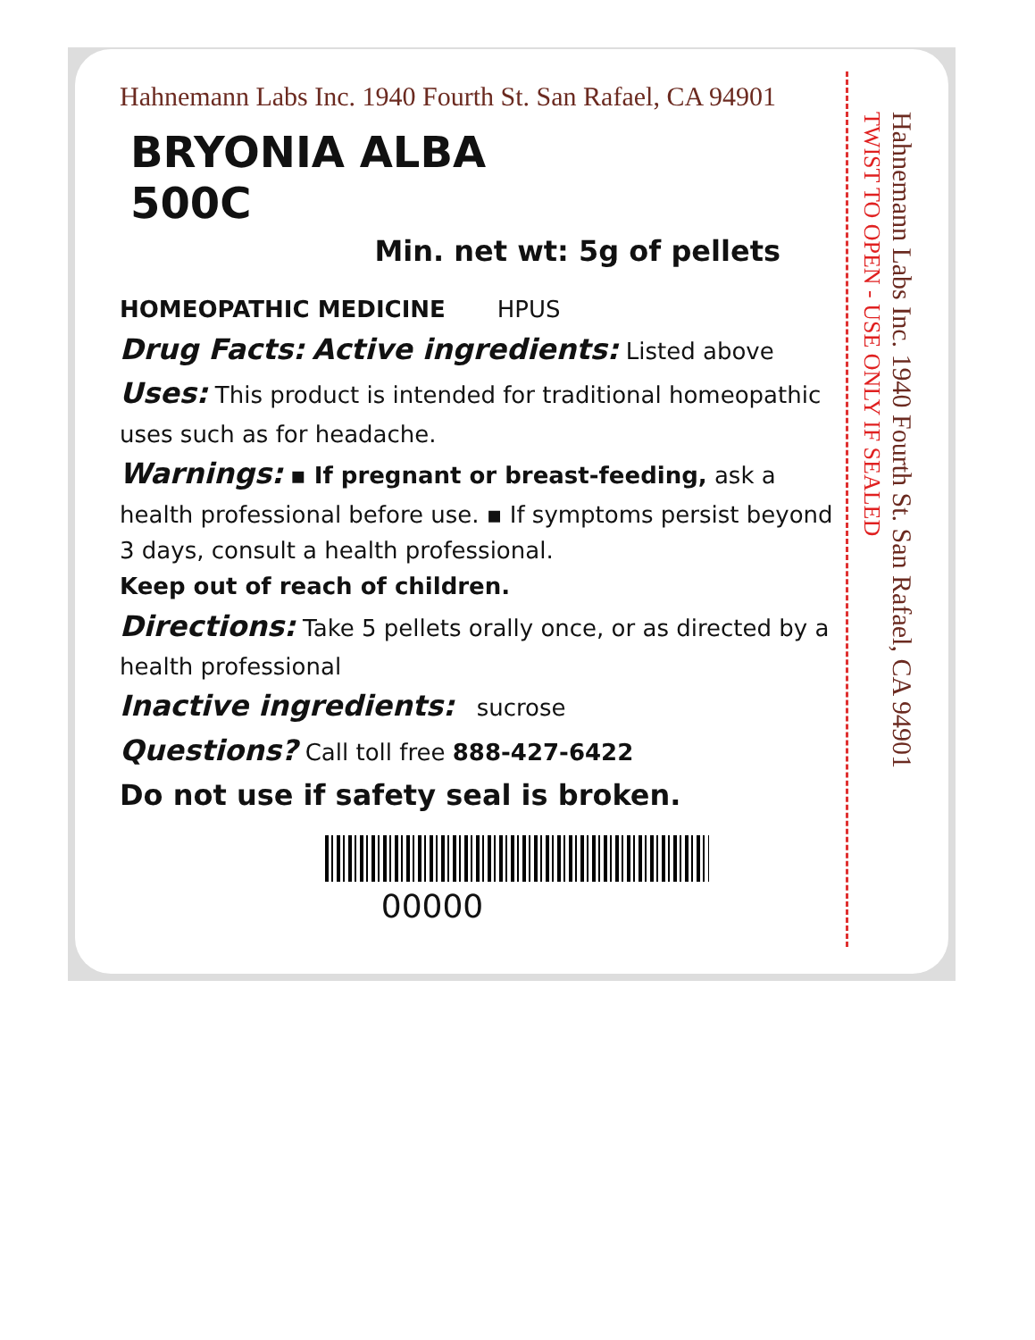Hahnemann Labs Inc. 1940 Fourth St. San Rafael, CA 94901
BRYONIA ALBA
500C
Min. net wt: 5g of pellets
HOMEOPATHIC MEDICINE HPUS
Drug Facts: Active ingredients: Listed above
Uses: This product is intended for traditional homeopathic uses such as for headache.
Warnings: ▪ If pregnant or breast-feeding, ask a health professional before use. ▪ If symptoms persist beyond 3 days, consult a health professional.
Keep out of reach of children.
Directions: Take 5 pellets orally once, or as directed by a health professional
Inactive ingredients: sucrose
Questions? Call toll free 888-427-6422
Do not use if safety seal is broken.
00000
Hahnemann Labs Inc. 1940 Fourth St. San Rafael, CA 94901 TWIST TO OPEN - USE ONLY IF SEALED